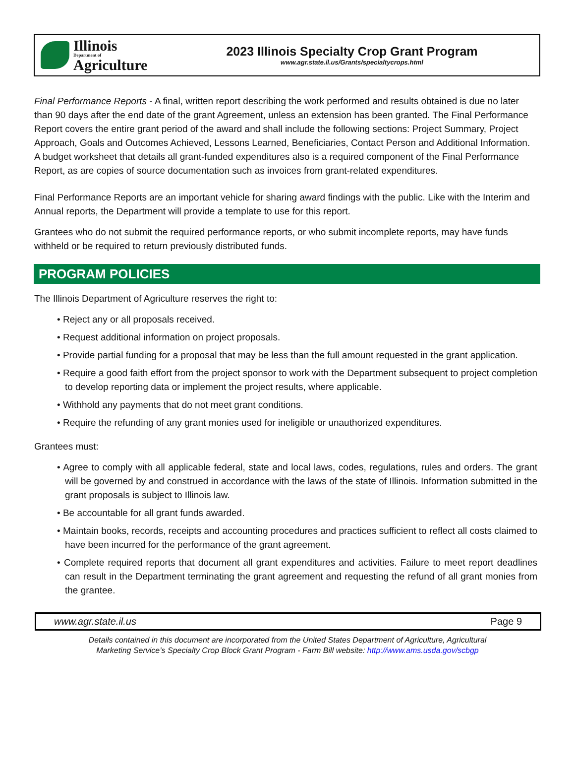Illinois
Department of
Agriculture
2023 Illinois Specialty Crop Grant Program
www.agr.state.il.us/Grants/specialtycrops.html
Final Performance Reports - A final, written report describing the work performed and results obtained is due no later than 90 days after the end date of the grant Agreement, unless an extension has been granted. The Final Performance Report covers the entire grant period of the award and shall include the following sections: Project Summary, Project Approach, Goals and Outcomes Achieved, Lessons Learned, Beneficiaries, Contact Person and Additional Information. A budget worksheet that details all grant-funded expenditures also is a required component of the Final Performance Report, as are copies of source documentation such as invoices from grant-related expenditures.
Final Performance Reports are an important vehicle for sharing award findings with the public. Like with the Interim and Annual reports, the Department will provide a template to use for this report.
Grantees who do not submit the required performance reports, or who submit incomplete reports, may have funds withheld or be required to return previously distributed funds.
PROGRAM POLICIES
The Illinois Department of Agriculture reserves the right to:
• Reject any or all proposals received.
• Request additional information on project proposals.
• Provide partial funding for a proposal that may be less than the full amount requested in the grant application.
• Require a good faith effort from the project sponsor to work with the Department subsequent to project completion to develop reporting data or implement the project results, where applicable.
• Withhold any payments that do not meet grant conditions.
• Require the refunding of any grant monies used for ineligible or unauthorized expenditures.
Grantees must:
• Agree to comply with all applicable federal, state and local laws, codes, regulations, rules and orders. The grant will be governed by and construed in accordance with the laws of the state of Illinois. Information submitted in the grant proposals is subject to Illinois law.
• Be accountable for all grant funds awarded.
• Maintain books, records, receipts and accounting procedures and practices sufficient to reflect all costs claimed to have been incurred for the performance of the grant agreement.
• Complete required reports that document all grant expenditures and activities. Failure to meet report deadlines can result in the Department terminating the grant agreement and requesting the refund of all grant monies from the grantee.
www.agr.state.il.us Page 9
Details contained in this document are incorporated from the United States Department of Agriculture, Agricultural
Marketing Service’s Specialty Crop Block Grant Program - Farm Bill website: http://www.ams.usda.gov/scbgp